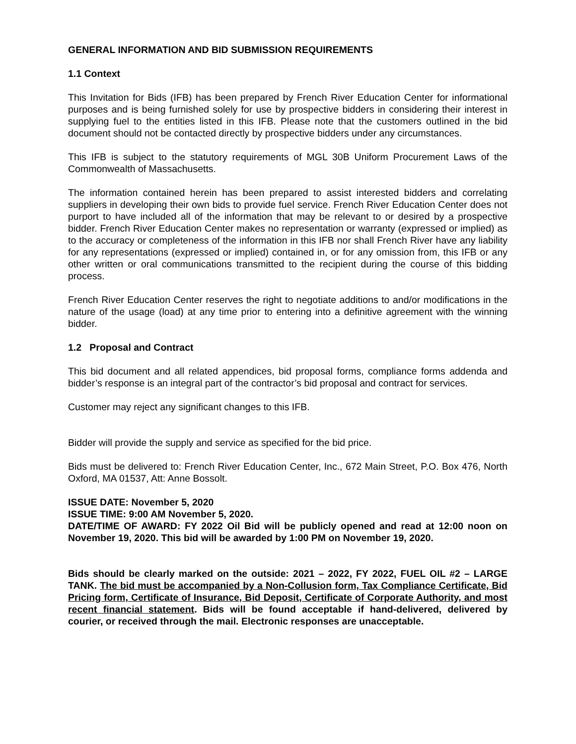GENERAL INFORMATION AND BID SUBMISSION REQUIREMENTS
1.1 Context
This Invitation for Bids (IFB) has been prepared by French River Education Center for informational purposes and is being furnished solely for use by prospective bidders in considering their interest in supplying fuel to the entities listed in this IFB. Please note that the customers outlined in the bid document should not be contacted directly by prospective bidders under any circumstances.
This IFB is subject to the statutory requirements of MGL 30B Uniform Procurement Laws of the Commonwealth of Massachusetts.
The information contained herein has been prepared to assist interested bidders and correlating suppliers in developing their own bids to provide fuel service. French River Education Center does not purport to have included all of the information that may be relevant to or desired by a prospective bidder. French River Education Center makes no representation or warranty (expressed or implied) as to the accuracy or completeness of the information in this IFB nor shall French River have any liability for any representations (expressed or implied) contained in, or for any omission from, this IFB or any other written or oral communications transmitted to the recipient during the course of this bidding process.
French River Education Center reserves the right to negotiate additions to and/or modifications in the nature of the usage (load) at any time prior to entering into a definitive agreement with the winning bidder.
1.2 Proposal and Contract
This bid document and all related appendices, bid proposal forms, compliance forms addenda and bidder’s response is an integral part of the contractor’s bid proposal and contract for services.
Customer may reject any significant changes to this IFB.
Bidder will provide the supply and service as specified for the bid price.
Bids must be delivered to: French River Education Center, Inc., 672 Main Street, P.O. Box 476, North Oxford, MA 01537, Att: Anne Bossolt.
ISSUE DATE: November 5, 2020
ISSUE TIME: 9:00 AM November 5, 2020.
DATE/TIME OF AWARD: FY 2022 Oil Bid will be publicly opened and read at 12:00 noon on November 19, 2020. This bid will be awarded by 1:00 PM on November 19, 2020.
Bids should be clearly marked on the outside: 2021 – 2022, FY 2022, FUEL OIL #2 – LARGE TANK. The bid must be accompanied by a Non-Collusion form, Tax Compliance Certificate, Bid Pricing form, Certificate of Insurance, Bid Deposit, Certificate of Corporate Authority, and most recent financial statement. Bids will be found acceptable if hand-delivered, delivered by courier, or received through the mail. Electronic responses are unacceptable.